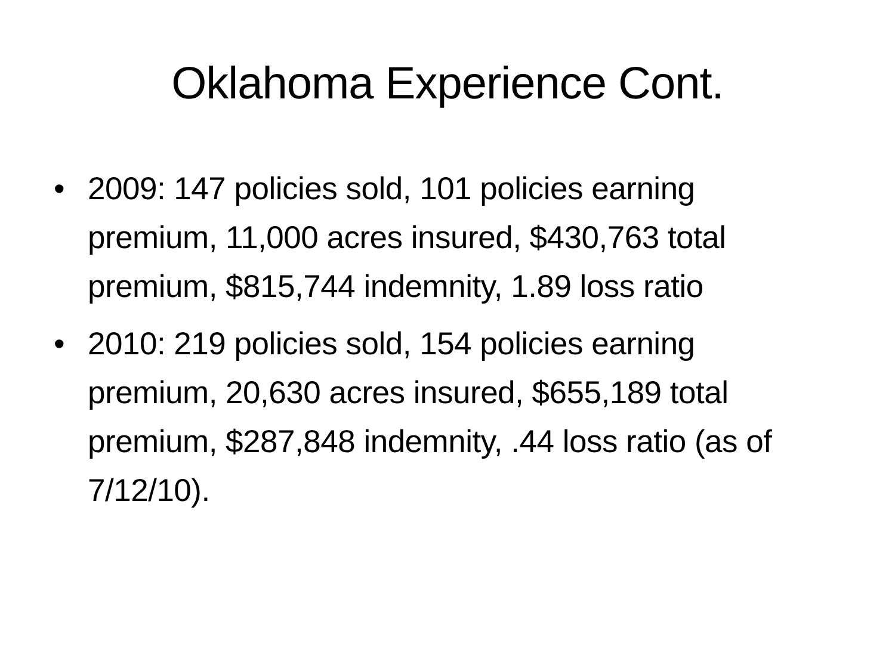Oklahoma Experience Cont.
• 2009: 147 policies sold, 101 policies earning premium, 11,000 acres insured, $430,763 total premium, $815,744 indemnity, 1.89 loss ratio
• 2010: 219 policies sold, 154 policies earning premium, 20,630 acres insured, $655,189 total premium, $287,848 indemnity, .44 loss ratio (as of 7/12/10).